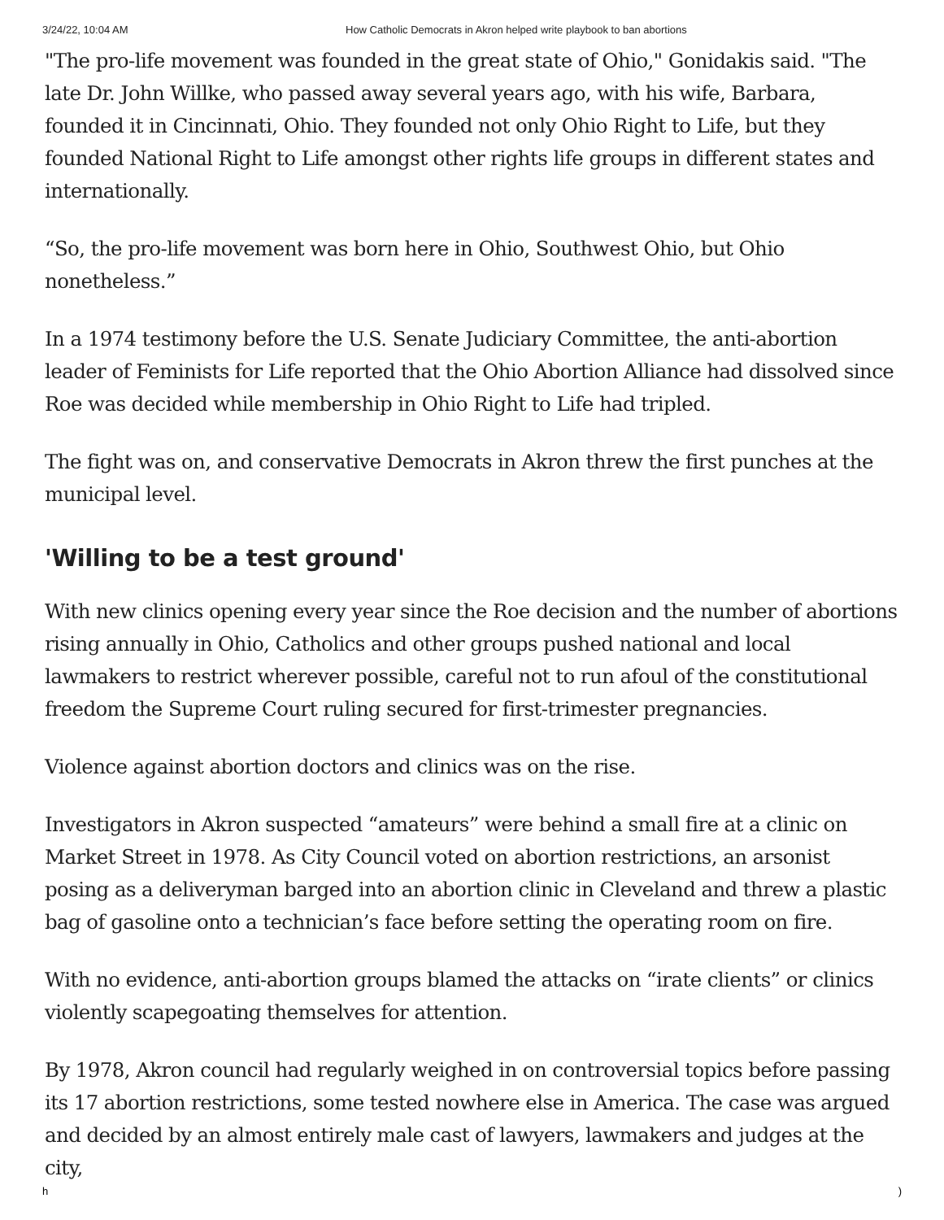3/24/22, 10:04 AM How Catholic Democrats in Akron helped write playbook to ban abortions
"The pro-life movement was founded in the great state of Ohio," Gonidakis said. "The late Dr. John Willke, who passed away several years ago, with his wife, Barbara, founded it in Cincinnati, Ohio. They founded not only Ohio Right to Life, but they founded National Right to Life amongst other rights life groups in different states and internationally.
“So, the pro-life movement was born here in Ohio, Southwest Ohio, but Ohio nonetheless.”
In a 1974 testimony before the U.S. Senate Judiciary Committee, the anti-abortion leader of Feminists for Life reported that the Ohio Abortion Alliance had dissolved since Roe was decided while membership in Ohio Right to Life had tripled.
The fight was on, and conservative Democrats in Akron threw the first punches at the municipal level.
'Willing to be a test ground'
With new clinics opening every year since the Roe decision and the number of abortions rising annually in Ohio, Catholics and other groups pushed national and local lawmakers to restrict wherever possible, careful not to run afoul of the constitutional freedom the Supreme Court ruling secured for first-trimester pregnancies.
Violence against abortion doctors and clinics was on the rise.
Investigators in Akron suspected “amateurs” were behind a small fire at a clinic on Market Street in 1978. As City Council voted on abortion restrictions, an arsonist posing as a deliveryman barged into an abortion clinic in Cleveland and threw a plastic bag of gasoline onto a technician’s face before setting the operating room on fire.
With no evidence, anti-abortion groups blamed the attacks on “irate clients” or clinics violently scapegoating themselves for attention.
By 1978, Akron council had regularly weighed in on controversial topics before passing its 17 abortion restrictions, some tested nowhere else in America. The case was argued and decided by an almost entirely male cast of lawyers, lawmakers and judges at the city,
h)